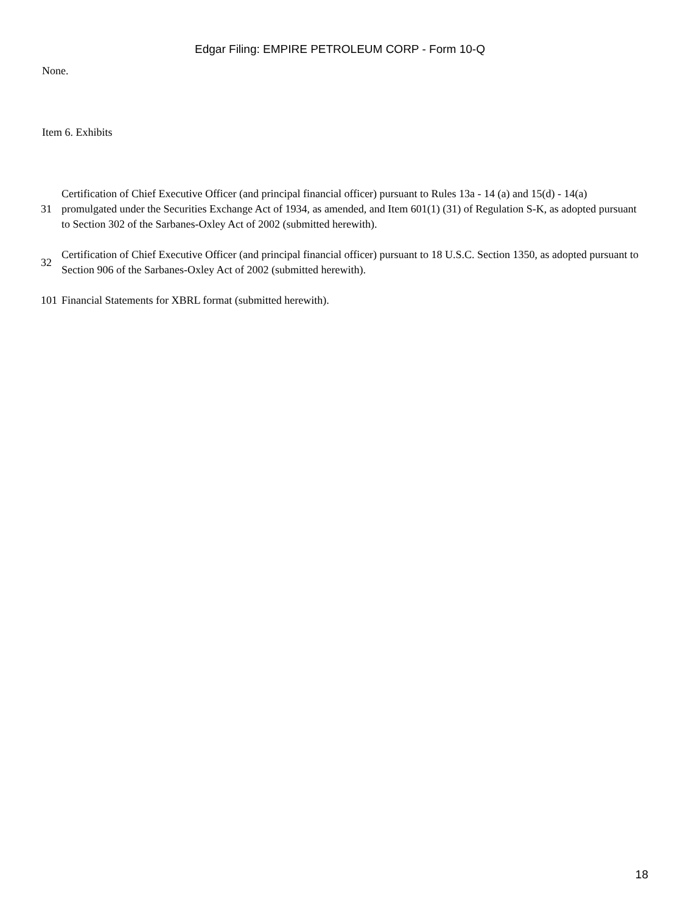Edgar Filing: EMPIRE PETROLEUM CORP - Form 10-Q
None.
Item 6. Exhibits
| 31 | Certification of Chief Executive Officer (and principal financial officer) pursuant to Rules 13a - 14 (a) and 15(d) - 14(a) promulgated under the Securities Exchange Act of 1934, as amended, and Item 601(1) (31) of Regulation S-K, as adopted pursuant to Section 302 of the Sarbanes-Oxley Act of 2002 (submitted herewith). |
| 32 | Certification of Chief Executive Officer (and principal financial officer) pursuant to 18 U.S.C. Section 1350, as adopted pursuant to Section 906 of the Sarbanes-Oxley Act of 2002 (submitted herewith). |
| 101 | Financial Statements for XBRL format (submitted herewith). |
18